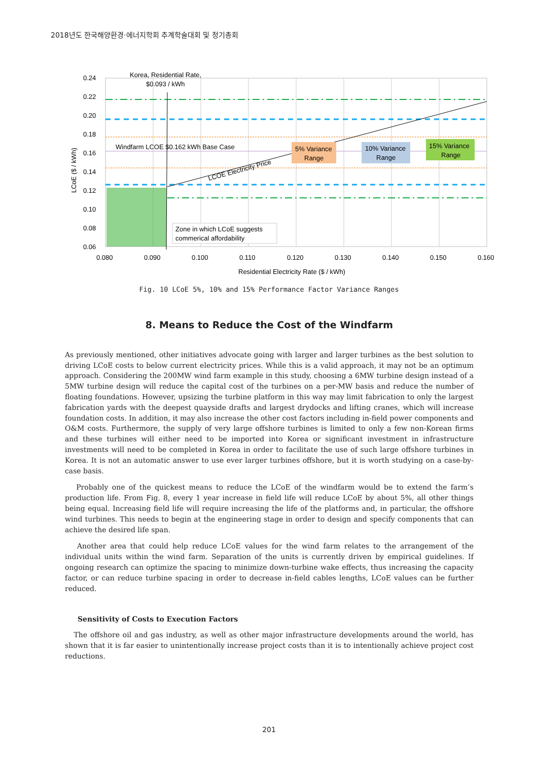2018년도 한국해양환경·에너지학회 추계학술대회 및 정기총회
0.24
0.22
0.20
0.18
0.16
0.14
0.12
0.10
0.08
0.06
0.080
0.090
0.100
0.110
0.120
0.130
0.140
0.150
0.160
Residential Electricity Rate ($ / kWh)
LCoE ($ / kWh)
Korea, Residential Rate,
$0.093 / kWh
Windfarm LCOE $0.162 kWh Base Case
LCOE Electricity Price
5% Variance
Range
10% Variance
Range
15% Variance
Range
Zone in which LCoE suggests
commerical affordability
Fig. 10 LCoE 5%, 10% and 15% Performance Factor Variance Ranges
8. Means to Reduce the Cost of the Windfarm
As previously mentioned, other initiatives advocate going with larger and larger turbines as the best solution to driving LCoE costs to below current electricity prices. While this is a valid approach, it may not be an optimum approach. Considering the 200MW wind farm example in this study, choosing a 6MW turbine design instead of a 5MW turbine design will reduce the capital cost of the turbines on a per-MW basis and reduce the number of floating foundations. However, upsizing the turbine platform in this way may limit fabrication to only the largest fabrication yards with the deepest quayside drafts and largest drydocks and lifting cranes, which will increase foundation costs. In addition, it may also increase the other cost factors including in-field power components and O&M costs. Furthermore, the supply of very large offshore turbines is limited to only a few non-Korean firms and these turbines will either need to be imported into Korea or significant investment in infrastructure investments will need to be completed in Korea in order to facilitate the use of such large offshore turbines in Korea. It is not an automatic answer to use ever larger turbines offshore, but it is worth studying on a case-by-case basis.
Probably one of the quickest means to reduce the LCoE of the windfarm would be to extend the farm’s production life. From Fig. 8, every 1 year increase in field life will reduce LCoE by about 5%, all other things being equal. Increasing field life will require increasing the life of the platforms and, in particular, the offshore wind turbines. This needs to begin at the engineering stage in order to design and specify components that can achieve the desired life span.
Another area that could help reduce LCoE values for the wind farm relates to the arrangement of the individual units within the wind farm. Separation of the units is currently driven by empirical guidelines. If ongoing research can optimize the spacing to minimize down-turbine wake effects, thus increasing the capacity factor, or can reduce turbine spacing in order to decrease in-field cables lengths, LCoE values can be further reduced.
Sensitivity of Costs to Execution Factors
The offshore oil and gas industry, as well as other major infrastructure developments around the world, has shown that it is far easier to unintentionally increase project costs than it is to intentionally achieve project cost reductions.
201